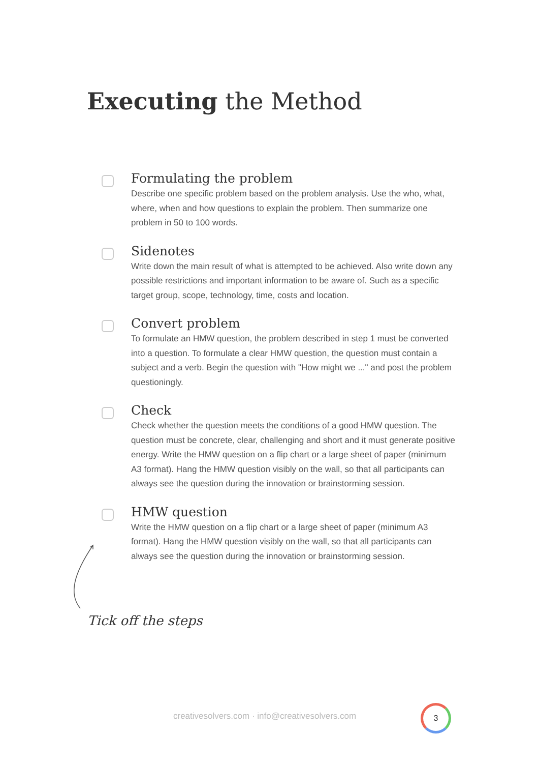Executing the Method
Formulating the problem
Describe one specific problem based on the problem analysis. Use the who, what, where, when and how questions to explain the problem. Then summarize one problem in 50 to 100 words.
Sidenotes
Write down the main result of what is attempted to be achieved. Also write down any possible restrictions and important information to be aware of. Such as a specific target group, scope, technology, time, costs and location.
Convert problem
To formulate an HMW question, the problem described in step 1 must be converted into a question. To formulate a clear HMW question, the question must contain a subject and a verb. Begin the question with "How might we ..." and post the problem questioningly.
Check
Check whether the question meets the conditions of a good HMW question. The question must be concrete, clear, challenging and short and it must generate positive energy. Write the HMW question on a flip chart or a large sheet of paper (minimum A3 format). Hang the HMW question visibly on the wall, so that all participants can always see the question during the innovation or brainstorming session.
HMW question
Write the HMW question on a flip chart or a large sheet of paper (minimum A3 format). Hang the HMW question visibly on the wall, so that all participants can always see the question during the innovation or brainstorming session.
Tick off the steps
creativesolvers.com · info@creativesolvers.com
3